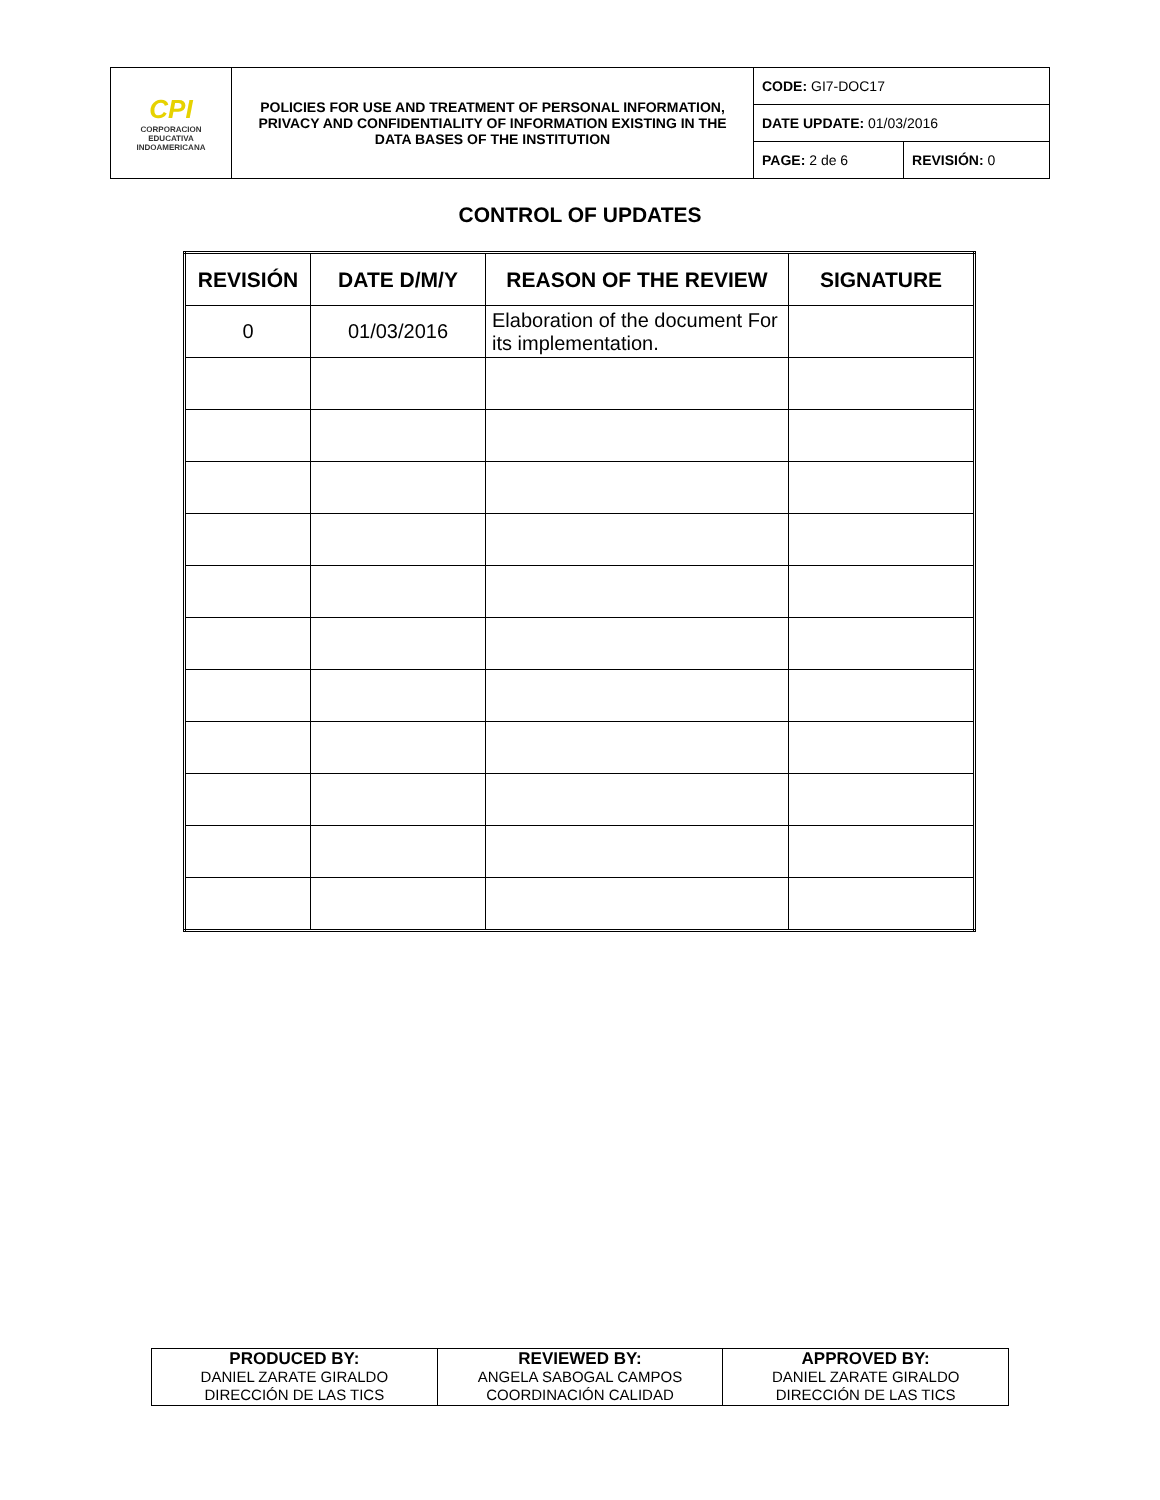| CPI CORPORACION EDUCATIVA INDOAMERICANA | POLICIES FOR USE AND TREATMENT OF PERSONAL INFORMATION, PRIVACY AND CONFIDENTIALITY OF INFORMATION EXISTING IN THE DATA BASES OF THE INSTITUTION | CODE: GI7-DOC17 | |
| | | DATE UPDATE: 01/03/2016 | |
| | | PAGE: 2 de 6 | REVISIÓN: 0 |
CONTROL OF UPDATES
| REVISIÓN | DATE D/M/Y | REASON OF THE REVIEW | SIGNATURE |
| --- | --- | --- | --- |
| 0 | 01/03/2016 | Elaboration of the document For its implementation. | |
| PRODUCED BY: DANIEL ZARATE GIRALDO DIRECCIÓN DE LAS TICS | REVIEWED BY: ANGELA SABOGAL CAMPOS COORDINACIÓN CALIDAD | APPROVED BY: DANIEL ZARATE GIRALDO DIRECCIÓN DE LAS TICS |